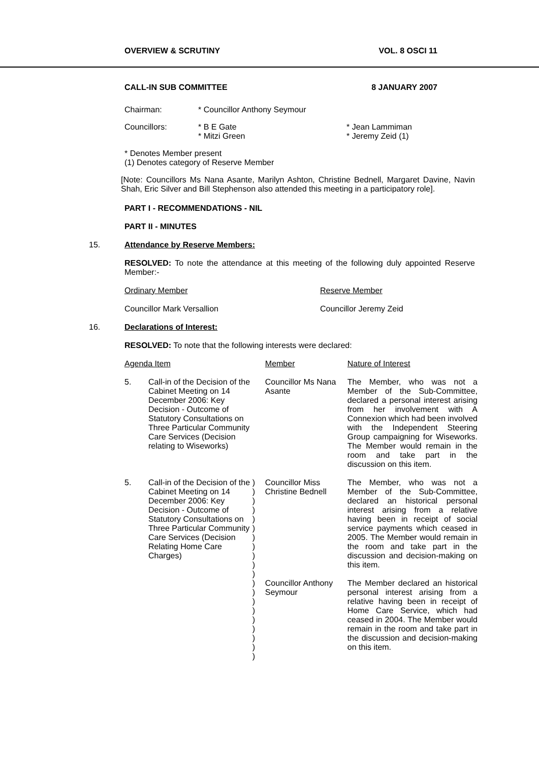OVERVIEW & SCRUTINY VOL. 8 OSCI 11
CALL-IN SUB COMMITTEE 8 JANUARY 2007
| Chairman: | * Councillor Anthony Seymour |
| Councillors: | * B E Gate * Mitzi Green | * Jean Lammiman * Jeremy Zeid (1) |
* Denotes Member present
(1) Denotes category of Reserve Member
[Note: Councillors Ms Nana Asante, Marilyn Ashton, Christine Bednell, Margaret Davine, Navin Shah, Eric Silver and Bill Stephenson also attended this meeting in a participatory role].
PART I - RECOMMENDATIONS - NIL
PART II - MINUTES
15. Attendance by Reserve Members:
RESOLVED: To note the attendance at this meeting of the following duly appointed Reserve Member:-
| Ordinary Member | Reserve Member |
| Councillor Mark Versallion | Councillor Jeremy Zeid |
16. Declarations of Interest:
RESOLVED: To note that the following interests were declared:
| Agenda Item | | | Member | Nature of Interest |
| 5. | Call-in of the Decision of the Cabinet Meeting on 14 December 2006: Key Decision - Outcome of Statutory Consultations on Three Particular Community Care Services (Decision relating to Wiseworks) | | Councillor Ms Nana Asante | The Member, who was not a Member of the Sub-Committee, declared a personal interest arising from her involvement with A Connexion which had been involved with the Independent Steering Group campaigning for Wiseworks. The Member would remain in the room and take part in the discussion on this item. |
| 5. | Call-in of the Decision of the Cabinet Meeting on 14 December 2006: Key Decision - Outcome of Statutory Consultations on Three Particular Community Care Services (Decision Relating Home Care Charges) | ) ) ) ) ) ) ) ) ) ) ) | Councillor Miss Christine Bednell | The Member, who was not a Member of the Sub-Committee, declared an historical personal interest arising from a relative having been in receipt of social service payments which ceased in 2005. The Member would remain in the room and take part in the discussion and decision-making on this item. |
| | | ) ) ) ) ) ) ) ) ) | Councillor Anthony Seymour | The Member declared an historical personal interest arising from a relative having been in receipt of Home Care Service, which had ceased in 2004. The Member would remain in the room and take part in the discussion and decision-making on this item. |